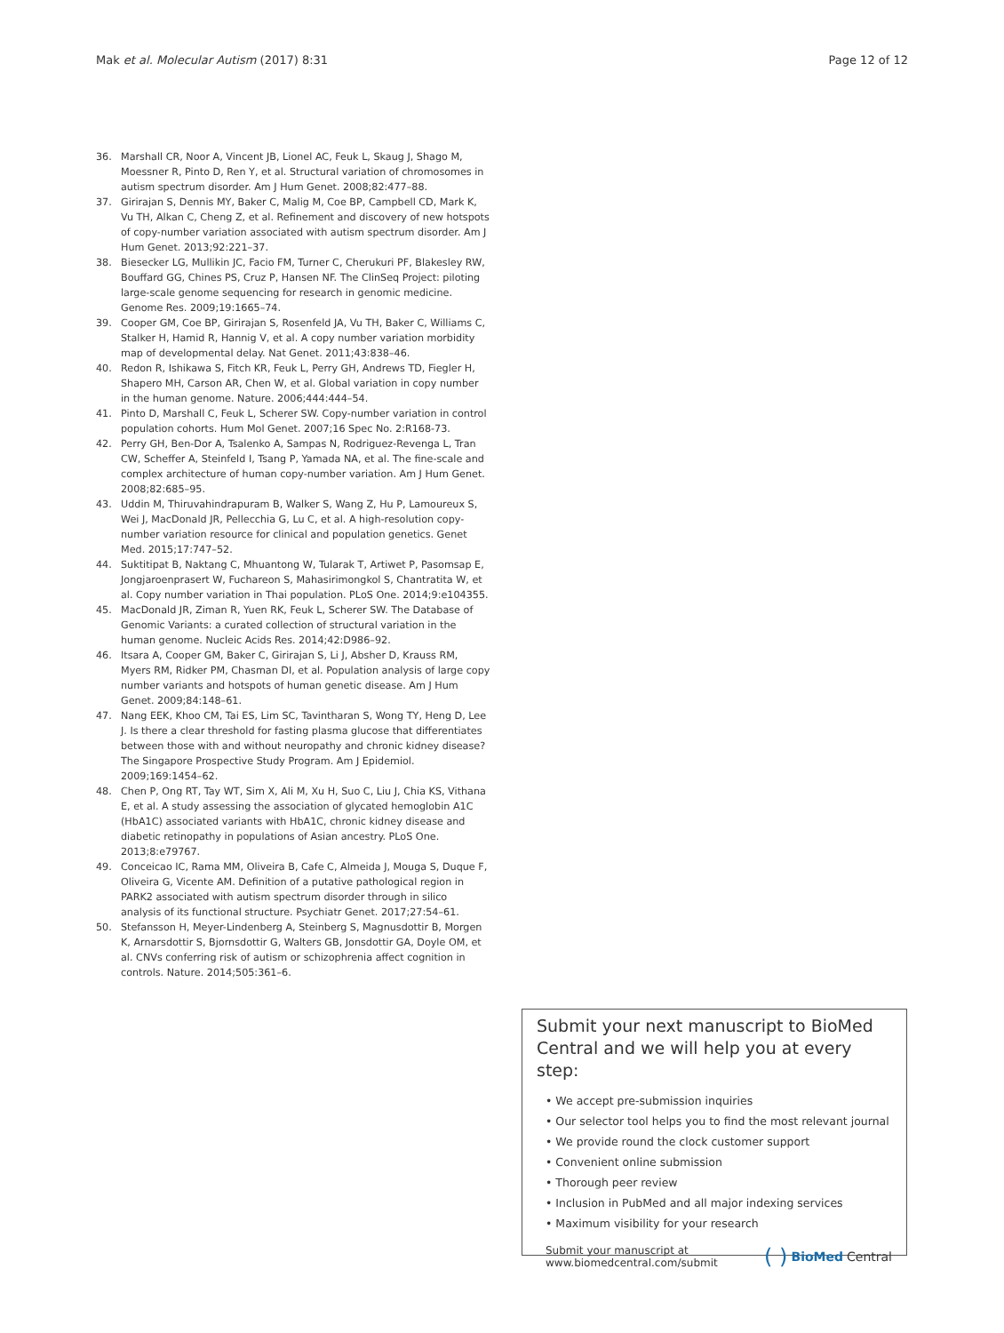Mak et al. Molecular Autism (2017) 8:31 Page 12 of 12
36. Marshall CR, Noor A, Vincent JB, Lionel AC, Feuk L, Skaug J, Shago M, Moessner R, Pinto D, Ren Y, et al. Structural variation of chromosomes in autism spectrum disorder. Am J Hum Genet. 2008;82:477–88.
37. Girirajan S, Dennis MY, Baker C, Malig M, Coe BP, Campbell CD, Mark K, Vu TH, Alkan C, Cheng Z, et al. Refinement and discovery of new hotspots of copy-number variation associated with autism spectrum disorder. Am J Hum Genet. 2013;92:221–37.
38. Biesecker LG, Mullikin JC, Facio FM, Turner C, Cherukuri PF, Blakesley RW, Bouffard GG, Chines PS, Cruz P, Hansen NF. The ClinSeq Project: piloting large-scale genome sequencing for research in genomic medicine. Genome Res. 2009;19:1665–74.
39. Cooper GM, Coe BP, Girirajan S, Rosenfeld JA, Vu TH, Baker C, Williams C, Stalker H, Hamid R, Hannig V, et al. A copy number variation morbidity map of developmental delay. Nat Genet. 2011;43:838–46.
40. Redon R, Ishikawa S, Fitch KR, Feuk L, Perry GH, Andrews TD, Fiegler H, Shapero MH, Carson AR, Chen W, et al. Global variation in copy number in the human genome. Nature. 2006;444:444–54.
41. Pinto D, Marshall C, Feuk L, Scherer SW. Copy-number variation in control population cohorts. Hum Mol Genet. 2007;16 Spec No. 2:R168-73.
42. Perry GH, Ben-Dor A, Tsalenko A, Sampas N, Rodriguez-Revenga L, Tran CW, Scheffer A, Steinfeld I, Tsang P, Yamada NA, et al. The fine-scale and complex architecture of human copy-number variation. Am J Hum Genet. 2008;82:685–95.
43. Uddin M, Thiruvahindrapuram B, Walker S, Wang Z, Hu P, Lamoureux S, Wei J, MacDonald JR, Pellecchia G, Lu C, et al. A high-resolution copy-number variation resource for clinical and population genetics. Genet Med. 2015;17:747–52.
44. Suktitipat B, Naktang C, Mhuantong W, Tularak T, Artiwet P, Pasomsap E, Jongjaroenprasert W, Fuchareon S, Mahasirimongkol S, Chantratita W, et al. Copy number variation in Thai population. PLoS One. 2014;9:e104355.
45. MacDonald JR, Ziman R, Yuen RK, Feuk L, Scherer SW. The Database of Genomic Variants: a curated collection of structural variation in the human genome. Nucleic Acids Res. 2014;42:D986–92.
46. Itsara A, Cooper GM, Baker C, Girirajan S, Li J, Absher D, Krauss RM, Myers RM, Ridker PM, Chasman DI, et al. Population analysis of large copy number variants and hotspots of human genetic disease. Am J Hum Genet. 2009;84:148–61.
47. Nang EEK, Khoo CM, Tai ES, Lim SC, Tavintharan S, Wong TY, Heng D, Lee J. Is there a clear threshold for fasting plasma glucose that differentiates between those with and without neuropathy and chronic kidney disease? The Singapore Prospective Study Program. Am J Epidemiol. 2009;169:1454–62.
48. Chen P, Ong RT, Tay WT, Sim X, Ali M, Xu H, Suo C, Liu J, Chia KS, Vithana E, et al. A study assessing the association of glycated hemoglobin A1C (HbA1C) associated variants with HbA1C, chronic kidney disease and diabetic retinopathy in populations of Asian ancestry. PLoS One. 2013;8:e79767.
49. Conceicao IC, Rama MM, Oliveira B, Cafe C, Almeida J, Mouga S, Duque F, Oliveira G, Vicente AM. Definition of a putative pathological region in PARK2 associated with autism spectrum disorder through in silico analysis of its functional structure. Psychiatr Genet. 2017;27:54–61.
50. Stefansson H, Meyer-Lindenberg A, Steinberg S, Magnusdottir B, Morgen K, Arnarsdottir S, Bjornsdottir G, Walters GB, Jonsdottir GA, Doyle OM, et al. CNVs conferring risk of autism or schizophrenia affect cognition in controls. Nature. 2014;505:361–6.
Submit your next manuscript to BioMed Central and we will help you at every step:
• We accept pre-submission inquiries
• Our selector tool helps you to find the most relevant journal
• We provide round the clock customer support
• Convenient online submission
• Thorough peer review
• Inclusion in PubMed and all major indexing services
• Maximum visibility for your research
Submit your manuscript at
www.biomedcentral.com/submit ( ) BioMed Central